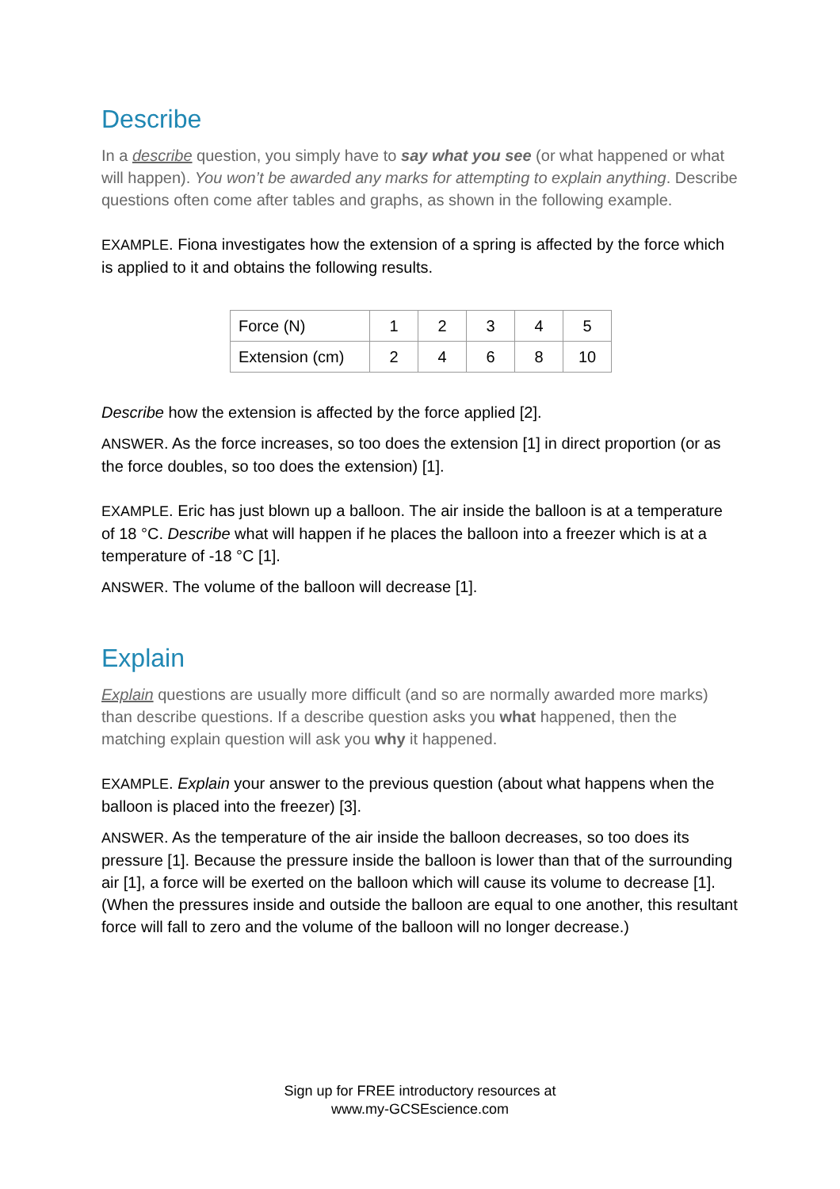Describe
In a describe question, you simply have to say what you see (or what happened or what will happen). You won’t be awarded any marks for attempting to explain anything. Describe questions often come after tables and graphs, as shown in the following example.
EXAMPLE. Fiona investigates how the extension of a spring is affected by the force which is applied to it and obtains the following results.
| Force (N) | 1 | 2 | 3 | 4 | 5 |
| Extension (cm) | 2 | 4 | 6 | 8 | 10 |
Describe how the extension is affected by the force applied [2].
ANSWER. As the force increases, so too does the extension [1] in direct proportion (or as the force doubles, so too does the extension) [1].
EXAMPLE. Eric has just blown up a balloon. The air inside the balloon is at a temperature of 18 °C. Describe what will happen if he places the balloon into a freezer which is at a temperature of -18 °C [1].
ANSWER. The volume of the balloon will decrease [1].
Explain
Explain questions are usually more difficult (and so are normally awarded more marks) than describe questions. If a describe question asks you what happened, then the matching explain question will ask you why it happened.
EXAMPLE. Explain your answer to the previous question (about what happens when the balloon is placed into the freezer) [3].
ANSWER. As the temperature of the air inside the balloon decreases, so too does its pressure [1]. Because the pressure inside the balloon is lower than that of the surrounding air [1], a force will be exerted on the balloon which will cause its volume to decrease [1]. (When the pressures inside and outside the balloon are equal to one another, this resultant force will fall to zero and the volume of the balloon will no longer decrease.)
Sign up for FREE introductory resources at
www.my-GCSEscience.com